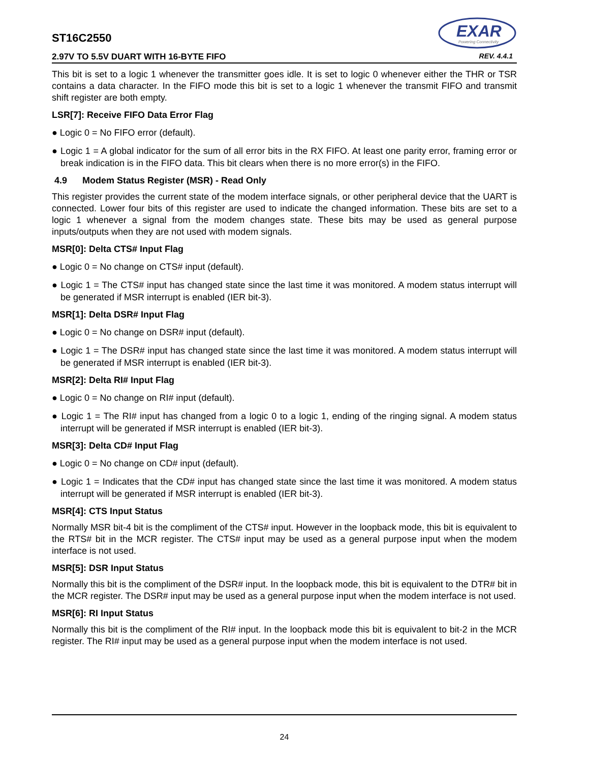ST16C2550
EXAR
Powering Connectivity
2.97V TO 5.5V DUART WITH 16-BYTE FIFO REV. 4.4.1
This bit is set to a logic 1 whenever the transmitter goes idle. It is set to logic 0 whenever either the THR or TSR contains a data character. In the FIFO mode this bit is set to a logic 1 whenever the transmit FIFO and transmit shift register are both empty.
LSR[7]: Receive FIFO Data Error Flag
● Logic 0 = No FIFO error (default).
● Logic 1 = A global indicator for the sum of all error bits in the RX FIFO. At least one parity error, framing error or break indication is in the FIFO data. This bit clears when there is no more error(s) in the FIFO.
4.9 Modem Status Register (MSR) - Read Only
This register provides the current state of the modem interface signals, or other peripheral device that the UART is connected. Lower four bits of this register are used to indicate the changed information. These bits are set to a logic 1 whenever a signal from the modem changes state. These bits may be used as general purpose inputs/outputs when they are not used with modem signals.
MSR[0]: Delta CTS# Input Flag
● Logic 0 = No change on CTS# input (default).
● Logic 1 = The CTS# input has changed state since the last time it was monitored. A modem status interrupt will be generated if MSR interrupt is enabled (IER bit-3).
MSR[1]: Delta DSR# Input Flag
● Logic 0 = No change on DSR# input (default).
● Logic 1 = The DSR# input has changed state since the last time it was monitored. A modem status interrupt will be generated if MSR interrupt is enabled (IER bit-3).
MSR[2]: Delta RI# Input Flag
● Logic 0 = No change on RI# input (default).
● Logic 1 = The RI# input has changed from a logic 0 to a logic 1, ending of the ringing signal. A modem status interrupt will be generated if MSR interrupt is enabled (IER bit-3).
MSR[3]: Delta CD# Input Flag
● Logic 0 = No change on CD# input (default).
● Logic 1 = Indicates that the CD# input has changed state since the last time it was monitored. A modem status interrupt will be generated if MSR interrupt is enabled (IER bit-3).
MSR[4]: CTS Input Status
Normally MSR bit-4 bit is the compliment of the CTS# input. However in the loopback mode, this bit is equivalent to the RTS# bit in the MCR register. The CTS# input may be used as a general purpose input when the modem interface is not used.
MSR[5]: DSR Input Status
Normally this bit is the compliment of the DSR# input. In the loopback mode, this bit is equivalent to the DTR# bit in the MCR register. The DSR# input may be used as a general purpose input when the modem interface is not used.
MSR[6]: RI Input Status
Normally this bit is the compliment of the RI# input. In the loopback mode this bit is equivalent to bit-2 in the MCR register. The RI# input may be used as a general purpose input when the modem interface is not used.
24